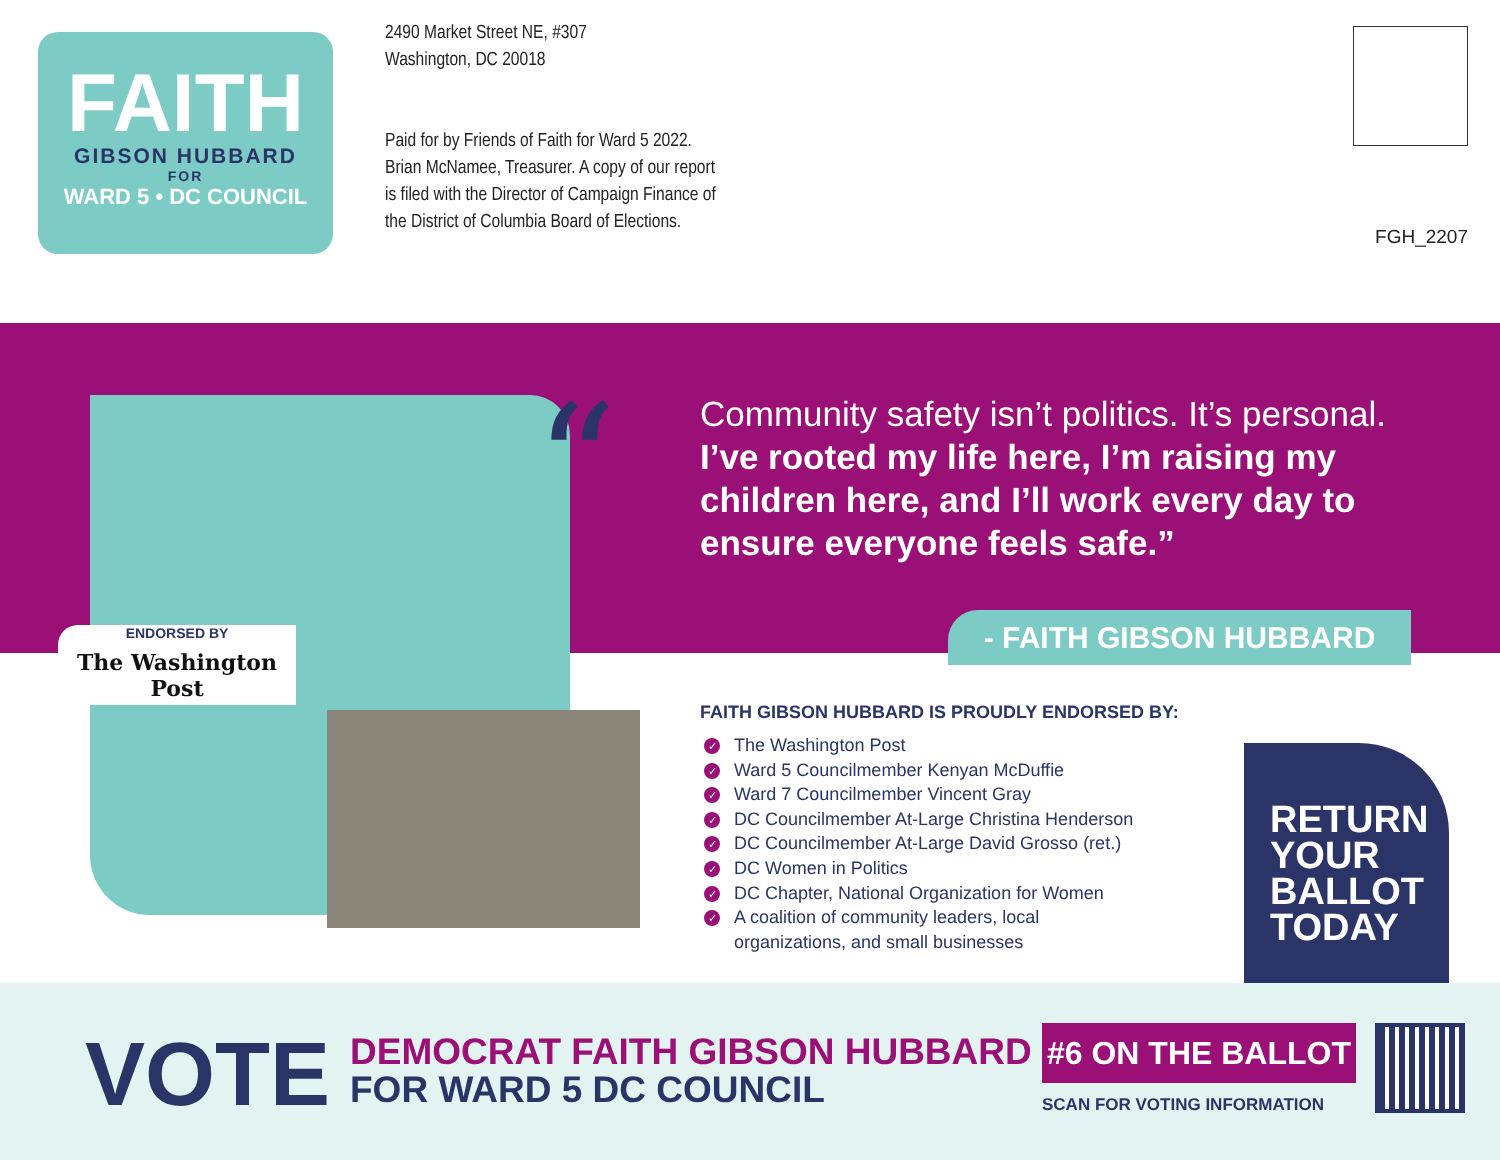FAITH
GIBSON HUBBARD
FOR
WARD 5 • DC COUNCIL
2490 Market Street NE, #307
Washington, DC 20018
Paid for by Friends of Faith for Ward 5 2022.
Brian McNamee, Treasurer. A copy of our report
is filed with the Director of Campaign Finance of
the District of Columbia Board of Elections.
FGH_2207
“
Community safety isn’t politics. It’s personal. I’ve rooted my life here, I’m raising my children here, and I’ll work every day to ensure everyone feels safe.”
- FAITH GIBSON HUBBARD
ENDORSED BY
The Washington Post
FAITH GIBSON HUBBARD IS PROUDLY ENDORSED BY:
✓ The Washington Post
✓ Ward 5 Councilmember Kenyan McDuffie
✓ Ward 7 Councilmember Vincent Gray
✓ DC Councilmember At-Large Christina Henderson
✓ DC Councilmember At-Large David Grosso (ret.)
✓ DC Women in Politics
✓ DC Chapter, National Organization for Women
✓ A coalition of community leaders, local
organizations, and small businesses
RETURN
YOUR
BALLOT
TODAY
VOTE
DEMOCRAT FAITH GIBSON HUBBARD
FOR WARD 5 DC COUNCIL
#6 ON THE BALLOT
SCAN FOR VOTING INFORMATION